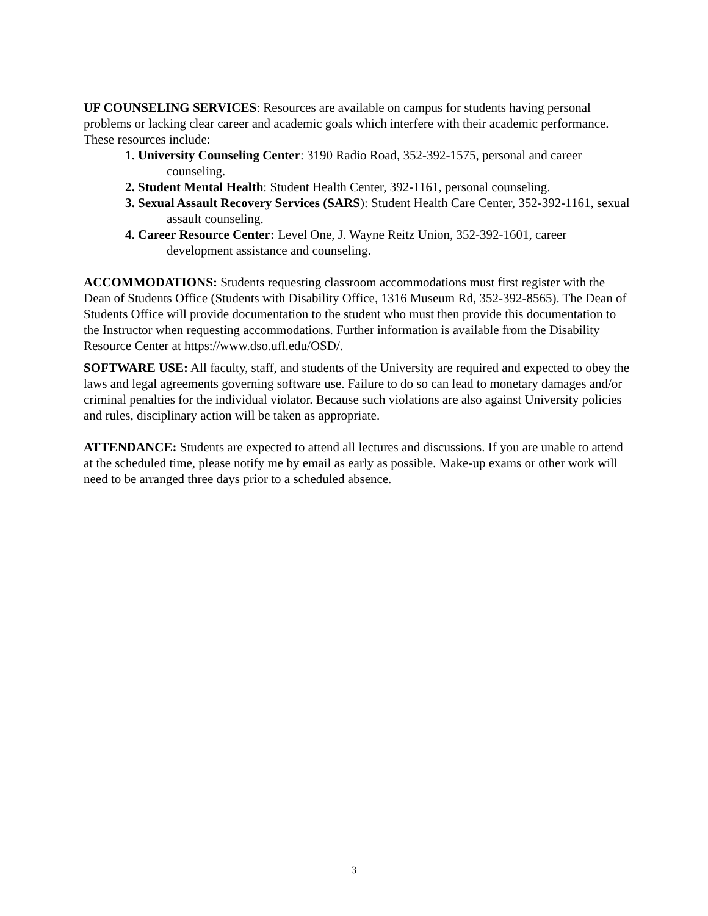UF COUNSELING SERVICES: Resources are available on campus for students having personal problems or lacking clear career and academic goals which interfere with their academic performance. These resources include:
1. University Counseling Center: 3190 Radio Road, 352-392-1575, personal and career counseling.
2. Student Mental Health: Student Health Center, 392-1161, personal counseling.
3. Sexual Assault Recovery Services (SARS): Student Health Care Center, 352-392-1161, sexual assault counseling.
4. Career Resource Center: Level One, J. Wayne Reitz Union, 352-392-1601, career development assistance and counseling.
ACCOMMODATIONS: Students requesting classroom accommodations must first register with the Dean of Students Office (Students with Disability Office, 1316 Museum Rd, 352-392-8565). The Dean of Students Office will provide documentation to the student who must then provide this documentation to the Instructor when requesting accommodations. Further information is available from the Disability Resource Center at https://www.dso.ufl.edu/OSD/.
SOFTWARE USE: All faculty, staff, and students of the University are required and expected to obey the laws and legal agreements governing software use. Failure to do so can lead to monetary damages and/or criminal penalties for the individual violator. Because such violations are also against University policies and rules, disciplinary action will be taken as appropriate.
ATTENDANCE: Students are expected to attend all lectures and discussions. If you are unable to attend at the scheduled time, please notify me by email as early as possible. Make-up exams or other work will need to be arranged three days prior to a scheduled absence.
3